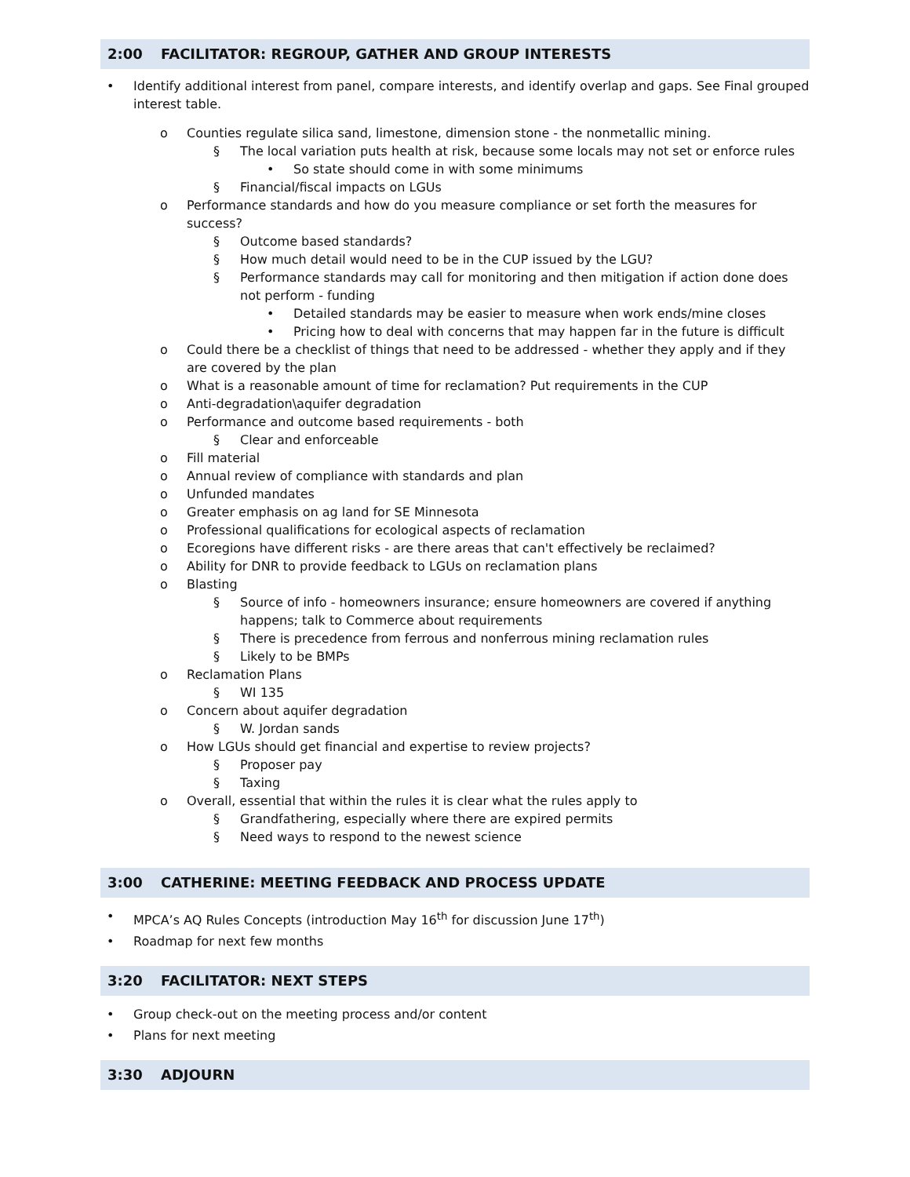2:00 FACILITATOR: REGROUP, GATHER AND GROUP INTERESTS
• Identify additional interest from panel, compare interests, and identify overlap and gaps. See Final grouped interest table.
o Counties regulate silica sand, limestone, dimension stone - the nonmetallic mining.
§ The local variation puts health at risk, because some locals may not set or enforce rules
• So state should come in with some minimums
§ Financial/fiscal impacts on LGUs
o Performance standards and how do you measure compliance or set forth the measures for success?
§ Outcome based standards?
§ How much detail would need to be in the CUP issued by the LGU?
§ Performance standards may call for monitoring and then mitigation if action done does not perform - funding
• Detailed standards may be easier to measure when work ends/mine closes
• Pricing how to deal with concerns that may happen far in the future is difficult
o Could there be a checklist of things that need to be addressed - whether they apply and if they are covered by the plan
o What is a reasonable amount of time for reclamation? Put requirements in the CUP
o Anti-degradation\aquifer degradation
o Performance and outcome based requirements - both
§ Clear and enforceable
o Fill material
o Annual review of compliance with standards and plan
o Unfunded mandates
o Greater emphasis on ag land for SE Minnesota
o Professional qualifications for ecological aspects of reclamation
o Ecoregions have different risks - are there areas that can't effectively be reclaimed?
o Ability for DNR to provide feedback to LGUs on reclamation plans
o Blasting
§ Source of info - homeowners insurance; ensure homeowners are covered if anything happens; talk to Commerce about requirements
§ There is precedence from ferrous and nonferrous mining reclamation rules
§ Likely to be BMPs
o Reclamation Plans
§ WI 135
o Concern about aquifer degradation
§ W. Jordan sands
o How LGUs should get financial and expertise to review projects?
§ Proposer pay
§ Taxing
o Overall, essential that within the rules it is clear what the rules apply to
§ Grandfathering, especially where there are expired permits
§ Need ways to respond to the newest science
3:00 CATHERINE: MEETING FEEDBACK AND PROCESS UPDATE
• MPCA’s AQ Rules Concepts (introduction May 16<sup>th</sup> for discussion June 17<sup>th</sup>)
• Roadmap for next few months
3:20 FACILITATOR: NEXT STEPS
• Group check-out on the meeting process and/or content
• Plans for next meeting
3:30 ADJOURN